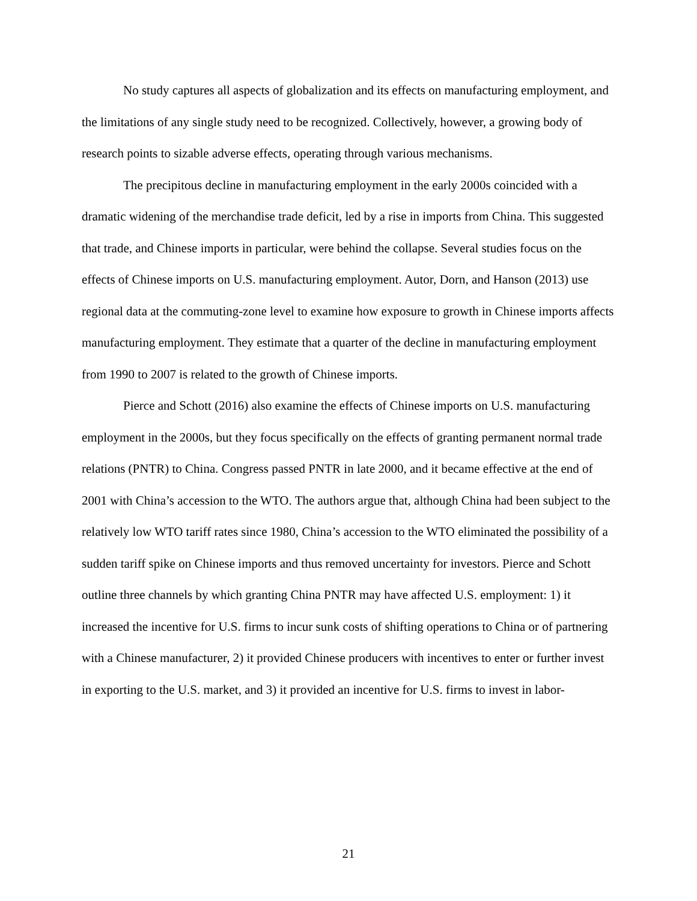No study captures all aspects of globalization and its effects on manufacturing employment, and the limitations of any single study need to be recognized. Collectively, however, a growing body of research points to sizable adverse effects, operating through various mechanisms.
The precipitous decline in manufacturing employment in the early 2000s coincided with a dramatic widening of the merchandise trade deficit, led by a rise in imports from China. This suggested that trade, and Chinese imports in particular, were behind the collapse. Several studies focus on the effects of Chinese imports on U.S. manufacturing employment. Autor, Dorn, and Hanson (2013) use regional data at the commuting-zone level to examine how exposure to growth in Chinese imports affects manufacturing employment. They estimate that a quarter of the decline in manufacturing employment from 1990 to 2007 is related to the growth of Chinese imports.
Pierce and Schott (2016) also examine the effects of Chinese imports on U.S. manufacturing employment in the 2000s, but they focus specifically on the effects of granting permanent normal trade relations (PNTR) to China. Congress passed PNTR in late 2000, and it became effective at the end of 2001 with China’s accession to the WTO. The authors argue that, although China had been subject to the relatively low WTO tariff rates since 1980, China’s accession to the WTO eliminated the possibility of a sudden tariff spike on Chinese imports and thus removed uncertainty for investors. Pierce and Schott outline three channels by which granting China PNTR may have affected U.S. employment: 1) it increased the incentive for U.S. firms to incur sunk costs of shifting operations to China or of partnering with a Chinese manufacturer, 2) it provided Chinese producers with incentives to enter or further invest in exporting to the U.S. market, and 3) it provided an incentive for U.S. firms to invest in labor-
21